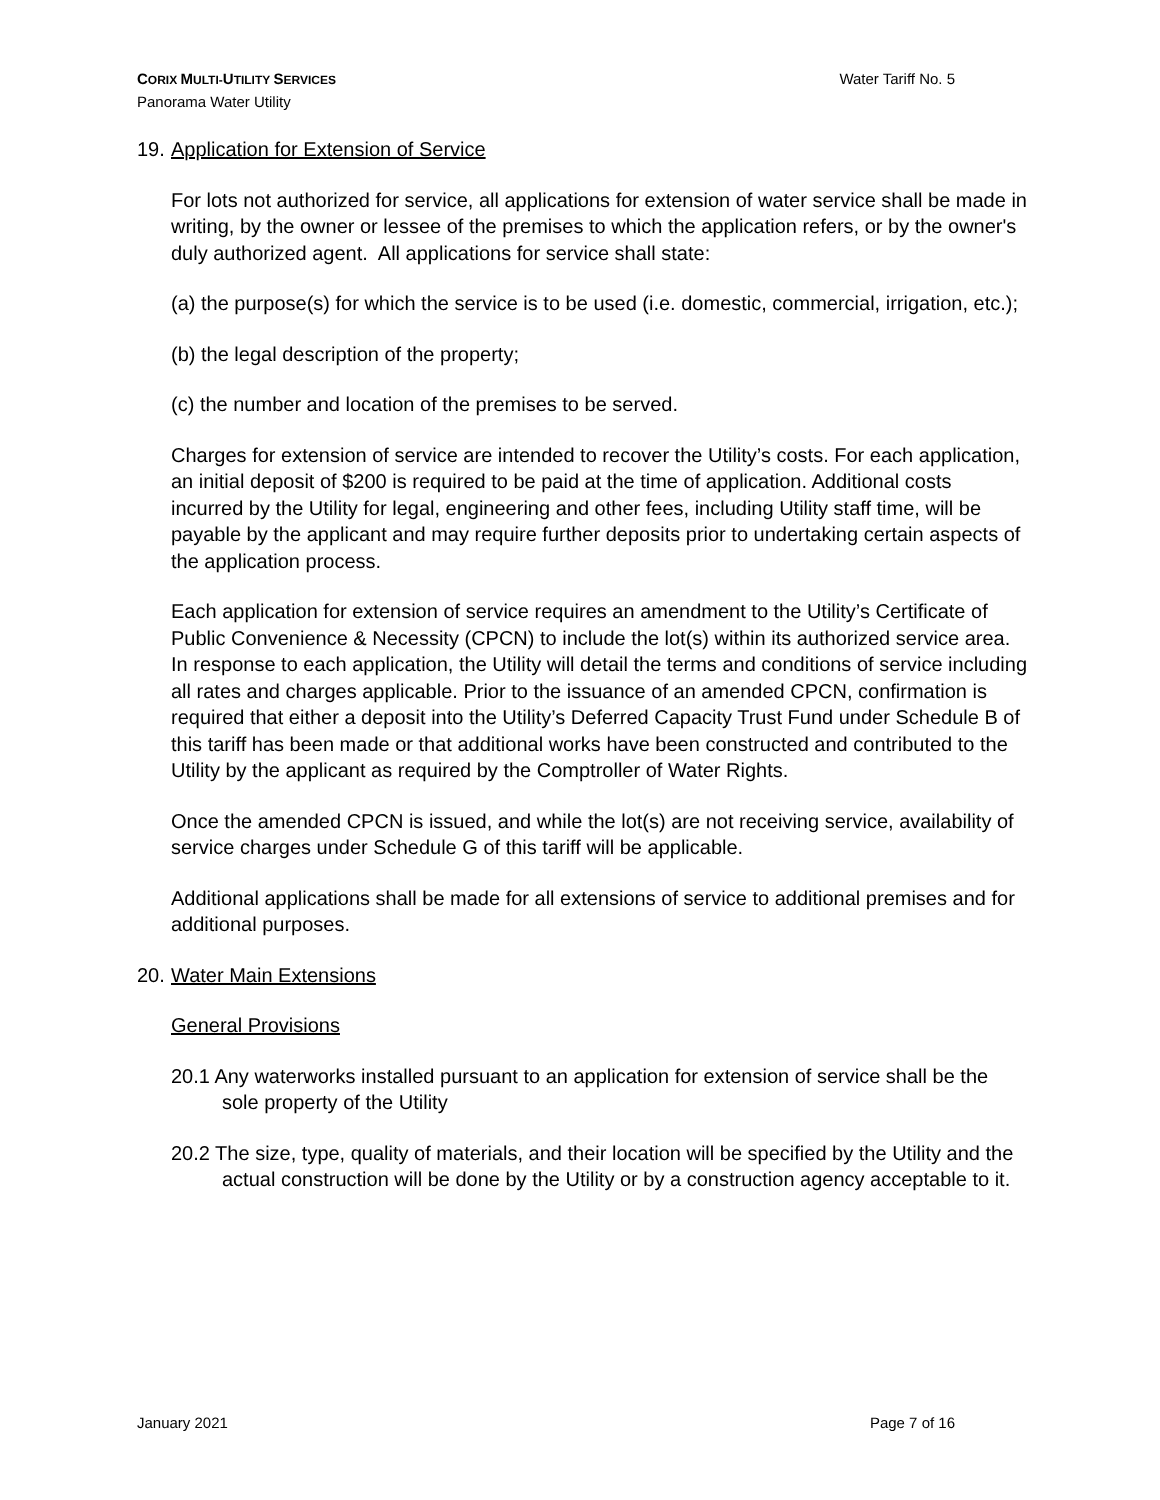Water Tariff No. 5 CORIX MULTI-UTILITY SERVICES
Panorama Water Utility
19. Application for Extension of Service
For lots not authorized for service, all applications for extension of water service shall be made in writing, by the owner or lessee of the premises to which the application refers, or by the owner's duly authorized agent. All applications for service shall state:
(a) the purpose(s) for which the service is to be used (i.e. domestic, commercial, irrigation, etc.);
(b) the legal description of the property;
(c) the number and location of the premises to be served.
Charges for extension of service are intended to recover the Utility’s costs. For each application, an initial deposit of $200 is required to be paid at the time of application. Additional costs incurred by the Utility for legal, engineering and other fees, including Utility staff time, will be payable by the applicant and may require further deposits prior to undertaking certain aspects of the application process.
Each application for extension of service requires an amendment to the Utility’s Certificate of Public Convenience & Necessity (CPCN) to include the lot(s) within its authorized service area. In response to each application, the Utility will detail the terms and conditions of service including all rates and charges applicable. Prior to the issuance of an amended CPCN, confirmation is required that either a deposit into the Utility’s Deferred Capacity Trust Fund under Schedule B of this tariff has been made or that additional works have been constructed and contributed to the Utility by the applicant as required by the Comptroller of Water Rights.
Once the amended CPCN is issued, and while the lot(s) are not receiving service, availability of service charges under Schedule G of this tariff will be applicable.
Additional applications shall be made for all extensions of service to additional premises and for additional purposes.
20. Water Main Extensions
General Provisions
20.1 Any waterworks installed pursuant to an application for extension of service shall be the sole property of the Utility
20.2 The size, type, quality of materials, and their location will be specified by the Utility and the actual construction will be done by the Utility or by a construction agency acceptable to it.
Page 7 of 16 January 2021